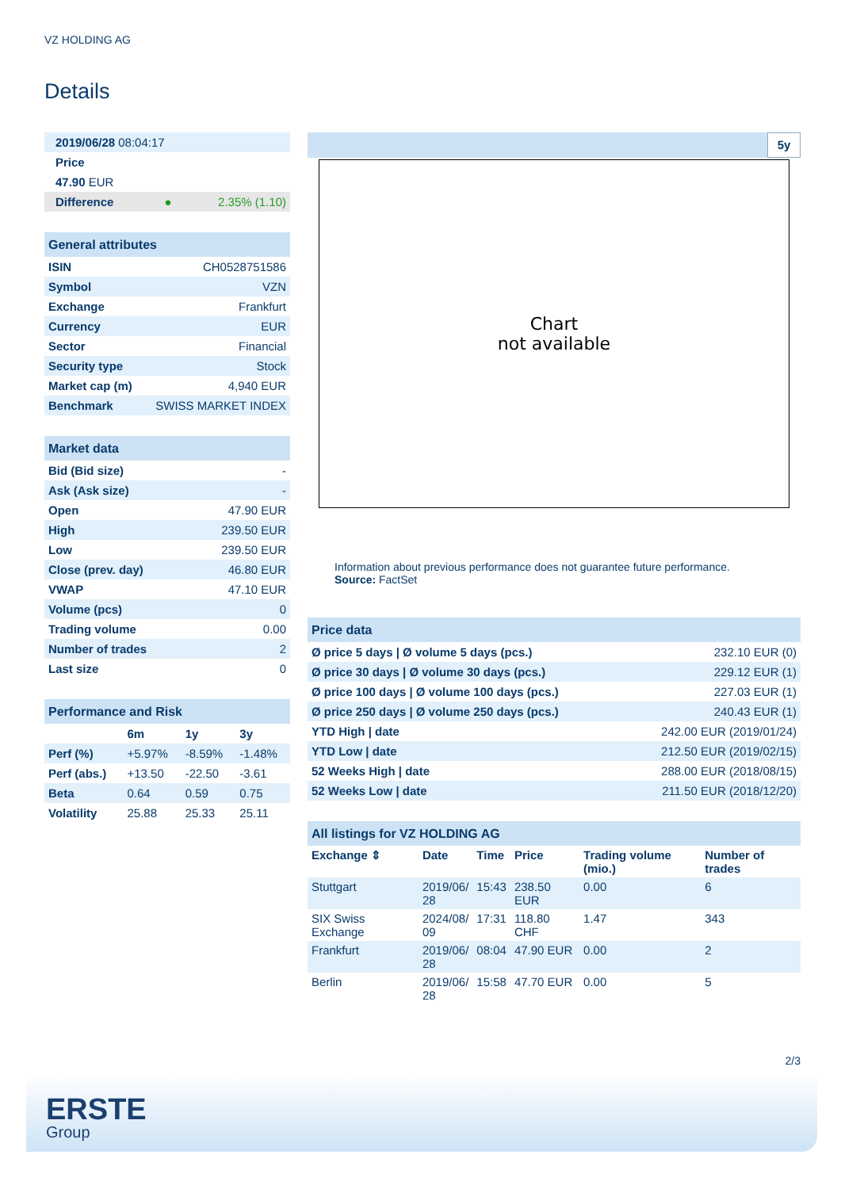VZ HOLDING AG
Details
| 2019/06/28 08:04:17 | |
| Price | |
| 47.90 EUR | |
| Difference ● | 2.35% (1.10) |
| General attributes | |
| ISIN | CH0528751586 |
| Symbol | VZN |
| Exchange | Frankfurt |
| Currency | EUR |
| Sector | Financial |
| Security type | Stock |
| Market cap (m) | 4,940 EUR |
| Benchmark | SWISS MARKET INDEX |
| Market data | |
| Bid (Bid size) | - |
| Ask (Ask size) | - |
| Open | 47.90 EUR |
| High | 239.50 EUR |
| Low | 239.50 EUR |
| Close (prev. day) | 46.80 EUR |
| VWAP | 47.10 EUR |
| Volume (pcs) | 0 |
| Trading volume | 0.00 |
| Number of trades | 2 |
| Last size | 0 |
| Performance and Risk | | | |
| | 6m | 1y | 3y |
| Perf (%) | +5.97% | -8.59% | -1.48% |
| Perf (abs.) | +13.50 | -22.50 | -3.61 |
| Beta | 0.64 | 0.59 | 0.75 |
| Volatility | 25.88 | 25.33 | 25.11 |
5y
Chart
not available
Information about previous performance does not guarantee future performance.
Source: FactSet
| Price data | |
| Ø price 5 days / Ø volume 5 days (pcs.) | 232.10 EUR (0) |
| Ø price 30 days / Ø volume 30 days (pcs.) | 229.12 EUR (1) |
| Ø price 100 days / Ø volume 100 days (pcs.) | 227.03 EUR (1) |
| Ø price 250 days / Ø volume 250 days (pcs.) | 240.43 EUR (1) |
| YTD High / date | 242.00 EUR (2019/01/24) |
| YTD Low / date | 212.50 EUR (2019/02/15) |
| 52 Weeks High / date | 288.00 EUR (2018/08/15) |
| 52 Weeks Low / date | 211.50 EUR (2018/12/20) |
| All listings for VZ HOLDING AG | | | | | |
| Exchange ⇕ | Date | Time | Price | Trading volume (mio.) | Number of trades |
| Stuttgart | 2019/06/ 28 | 15:43 | 238.50 EUR | 0.00 | 6 |
| SIX Swiss Exchange | 2024/08/ 09 | 17:31 | 118.80 CHF | 1.47 | 343 |
| Frankfurt | 2019/06/ 28 | 08:04 | 47.90 EUR | 0.00 | 2 |
| Berlin | 2019/06/ 28 | 15:58 | 47.70 EUR | 0.00 | 5 |
2/3
ERSTE
Group